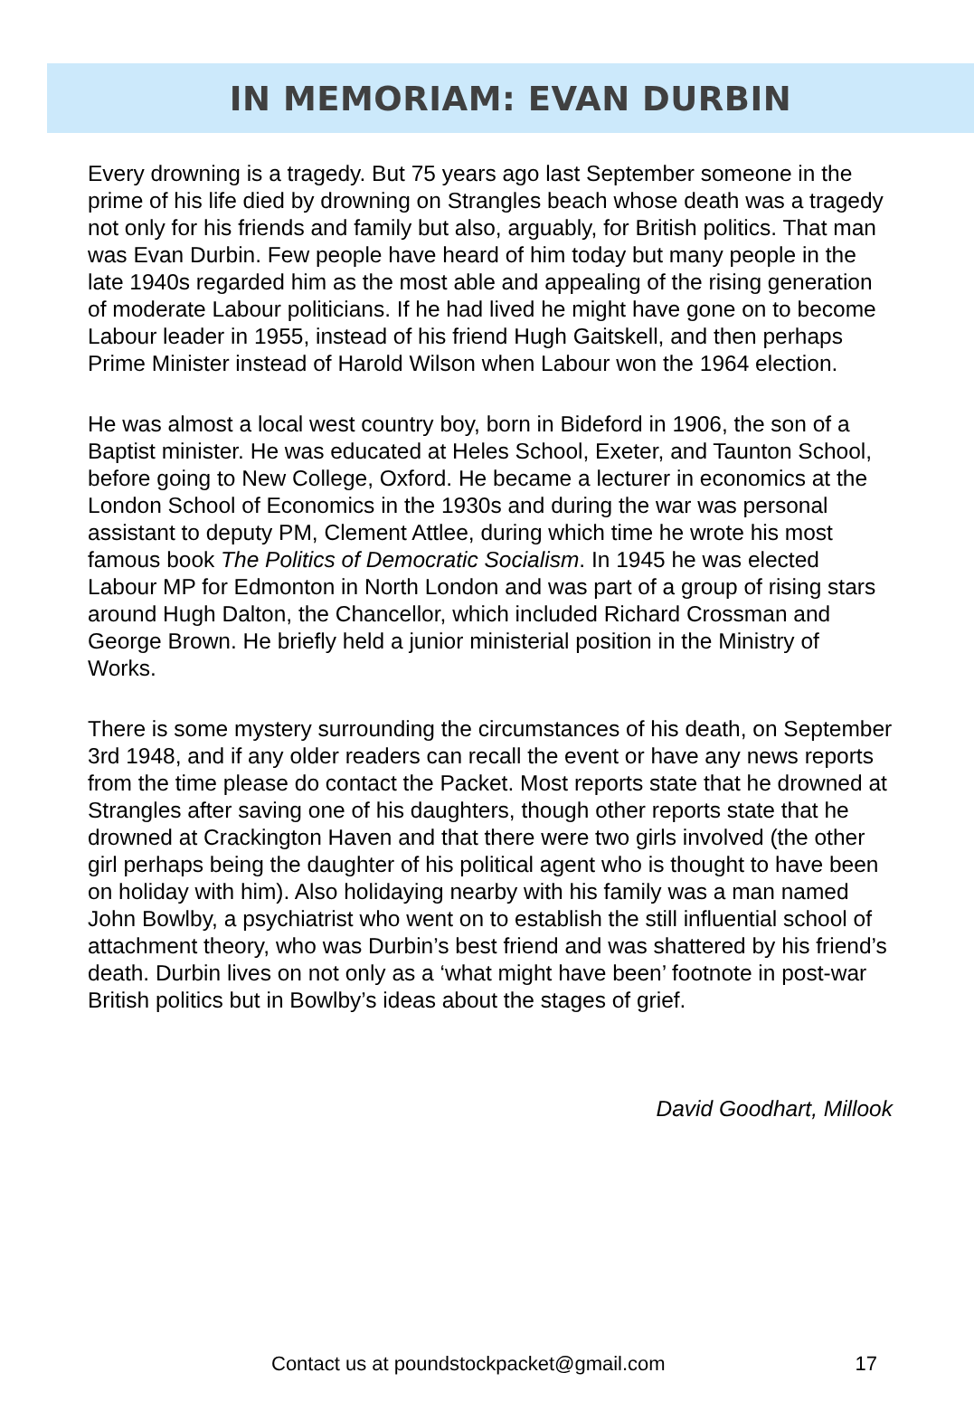IN MEMORIAM: EVAN DURBIN
Every drowning is a tragedy. But 75 years ago last September someone in the prime of his life died by drowning on Strangles beach whose death was a tragedy not only for his friends and family but also, arguably, for British politics. That man was Evan Durbin. Few people have heard of him today but many people in the late 1940s regarded him as the most able and appealing of the rising generation of moderate Labour politicians. If he had lived he might have gone on to become Labour leader in 1955, instead of his friend Hugh Gaitskell, and then perhaps Prime Minister instead of Harold Wilson when Labour won the 1964 election.
He was almost a local west country boy, born in Bideford in 1906, the son of a Baptist minister. He was educated at Heles School, Exeter, and Taunton School, before going to New College, Oxford. He became a lecturer in economics at the London School of Economics in the 1930s and during the war was personal assistant to deputy PM, Clement Attlee, during which time he wrote his most famous book The Politics of Democratic Socialism. In 1945 he was elected Labour MP for Edmonton in North London and was part of a group of rising stars around Hugh Dalton, the Chancellor, which included Richard Crossman and George Brown. He briefly held a junior ministerial position in the Ministry of Works.
There is some mystery surrounding the circumstances of his death, on September 3rd 1948, and if any older readers can recall the event or have any news reports from the time please do contact the Packet. Most reports state that he drowned at Strangles after saving one of his daughters, though other reports state that he drowned at Crackington Haven and that there were two girls involved (the other girl perhaps being the daughter of his political agent who is thought to have been on holiday with him). Also holidaying nearby with his family was a man named John Bowlby, a psychiatrist who went on to establish the still influential school of attachment theory, who was Durbin’s best friend and was shattered by his friend’s death. Durbin lives on not only as a ‘what might have been’ footnote in post-war British politics but in Bowlby’s ideas about the stages of grief.
David Goodhart, Millook
Contact us at poundstockpacket@gmail.com 17